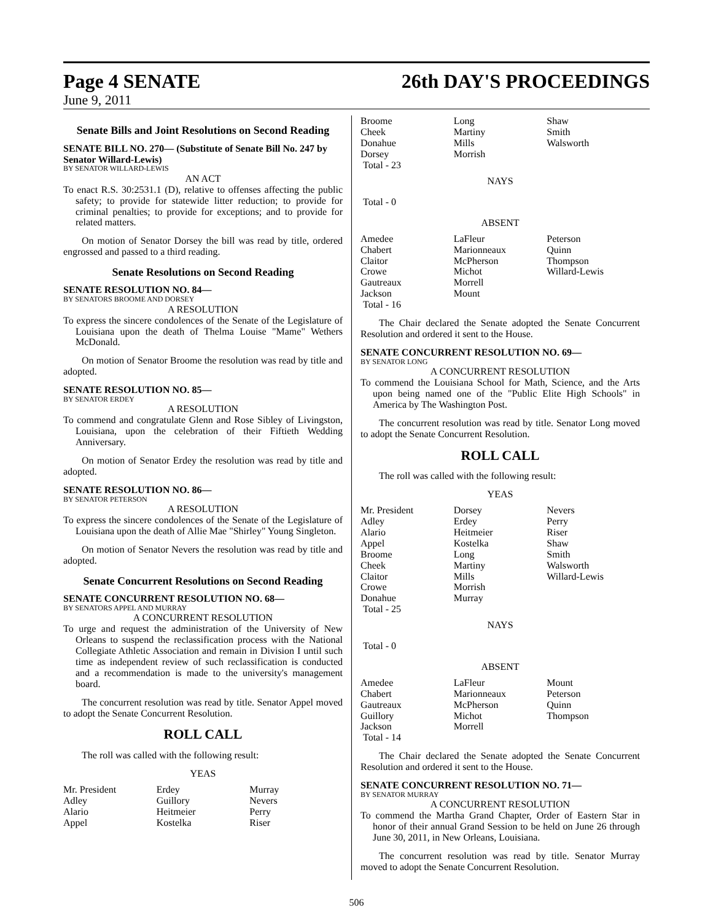Page 4 SENATE 26th DAY'S PROCEEDINGS
June 9, 2011
Senate Bills and Joint Resolutions on Second Reading
SENATE BILL NO. 270— (Substitute of Senate Bill No. 247 by Senator Willard-Lewis)
BY SENATOR WILLARD-LEWIS
AN ACT
To enact R.S. 30:2531.1 (D), relative to offenses affecting the public safety; to provide for statewide litter reduction; to provide for criminal penalties; to provide for exceptions; and to provide for related matters.
On motion of Senator Dorsey the bill was read by title, ordered engrossed and passed to a third reading.
Senate Resolutions on Second Reading
SENATE RESOLUTION NO. 84—
BY SENATORS BROOME AND DORSEY
A RESOLUTION
To express the sincere condolences of the Senate of the Legislature of Louisiana upon the death of Thelma Louise "Mame" Wethers McDonald.
On motion of Senator Broome the resolution was read by title and adopted.
SENATE RESOLUTION NO. 85—
BY SENATOR ERDEY
A RESOLUTION
To commend and congratulate Glenn and Rose Sibley of Livingston, Louisiana, upon the celebration of their Fiftieth Wedding Anniversary.
On motion of Senator Erdey the resolution was read by title and adopted.
SENATE RESOLUTION NO. 86—
BY SENATOR PETERSON
A RESOLUTION
To express the sincere condolences of the Senate of the Legislature of Louisiana upon the death of Allie Mae "Shirley" Young Singleton.
On motion of Senator Nevers the resolution was read by title and adopted.
Senate Concurrent Resolutions on Second Reading
SENATE CONCURRENT RESOLUTION NO. 68—
BY SENATORS APPEL AND MURRAY
A CONCURRENT RESOLUTION
To urge and request the administration of the University of New Orleans to suspend the reclassification process with the National Collegiate Athletic Association and remain in Division I until such time as independent review of such reclassification is conducted and a recommendation is made to the university's management board.
The concurrent resolution was read by title. Senator Appel moved to adopt the Senate Concurrent Resolution.
ROLL CALL
The roll was called with the following result:
YEAS
| Mr. President | Erdey | Murray |
| Adley | Guillory | Nevers |
| Alario | Heitmeier | Perry |
| Appel | Kostelka | Riser |
| Broome | Long | Shaw |
| Cheek | Martiny | Smith |
| Donahue | Mills | Walsworth |
| Dorsey | Morrish | |
| Total - 23 | | |
NAYS
Total - 0
ABSENT
| Amedee | LaFleur | Peterson |
| Chabert | Marionneaux | Quinn |
| Claitor | McPherson | Thompson |
| Crowe | Michot | Willard-Lewis |
| Gautreaux | Morrell | |
| Jackson | Mount | |
| Total - 16 | | |
The Chair declared the Senate adopted the Senate Concurrent Resolution and ordered it sent to the House.
SENATE CONCURRENT RESOLUTION NO. 69—
BY SENATOR LONG
A CONCURRENT RESOLUTION
To commend the Louisiana School for Math, Science, and the Arts upon being named one of the "Public Elite High Schools" in America by The Washington Post.
The concurrent resolution was read by title. Senator Long moved to adopt the Senate Concurrent Resolution.
ROLL CALL
The roll was called with the following result:
YEAS
| Mr. President | Dorsey | Nevers |
| Adley | Erdey | Perry |
| Alario | Heitmeier | Riser |
| Appel | Kostelka | Shaw |
| Broome | Long | Smith |
| Cheek | Martiny | Walsworth |
| Claitor | Mills | Willard-Lewis |
| Crowe | Morrish | |
| Donahue | Murray | |
| Total - 25 | | |
NAYS
Total - 0
ABSENT
| Amedee | LaFleur | Mount |
| Chabert | Marionneaux | Peterson |
| Gautreaux | McPherson | Quinn |
| Guillory | Michot | Thompson |
| Jackson | Morrell | |
| Total - 14 | | |
The Chair declared the Senate adopted the Senate Concurrent Resolution and ordered it sent to the House.
SENATE CONCURRENT RESOLUTION NO. 71—
BY SENATOR MURRAY
A CONCURRENT RESOLUTION
To commend the Martha Grand Chapter, Order of Eastern Star in honor of their annual Grand Session to be held on June 26 through June 30, 2011, in New Orleans, Louisiana.
The concurrent resolution was read by title. Senator Murray moved to adopt the Senate Concurrent Resolution.
506